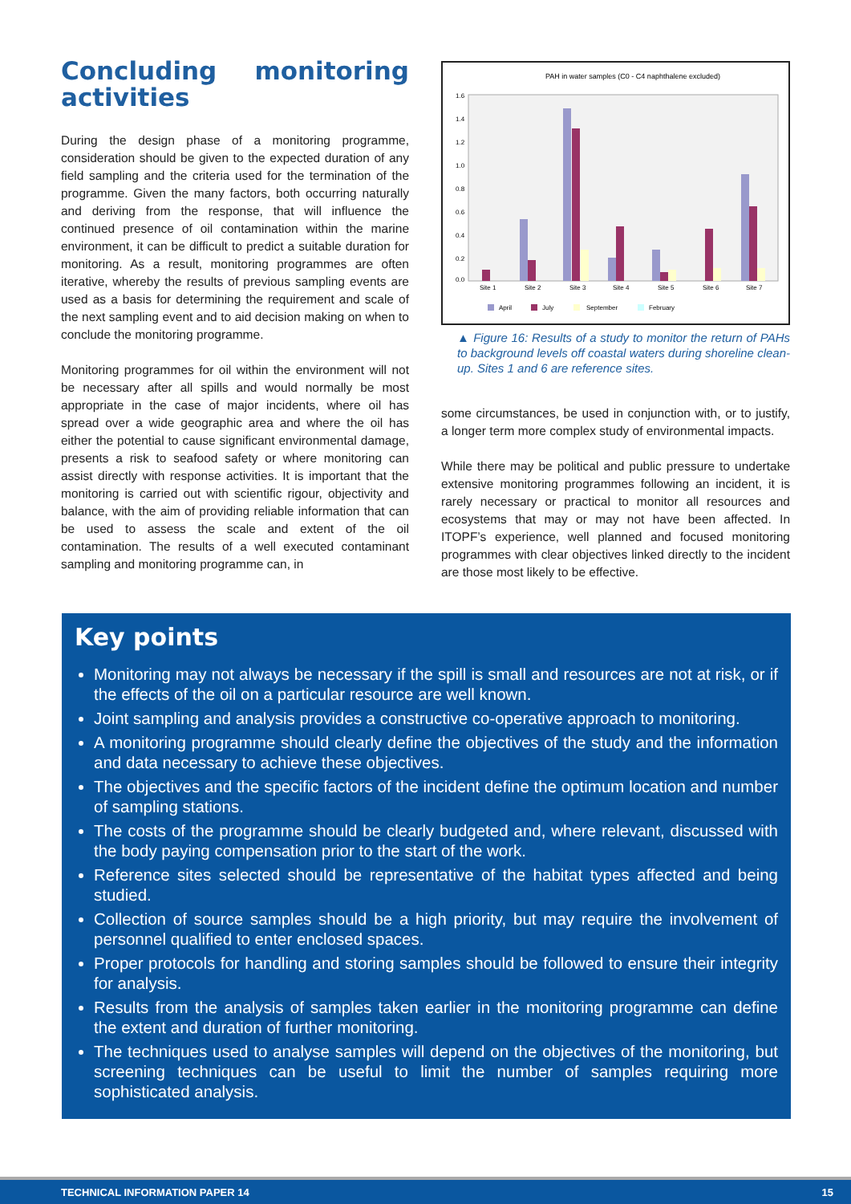Concluding monitoring activities
During the design phase of a monitoring programme, consideration should be given to the expected duration of any field sampling and the criteria used for the termination of the programme. Given the many factors, both occurring naturally and deriving from the response, that will influence the continued presence of oil contamination within the marine environment, it can be difficult to predict a suitable duration for monitoring. As a result, monitoring programmes are often iterative, whereby the results of previous sampling events are used as a basis for determining the requirement and scale of the next sampling event and to aid decision making on when to conclude the monitoring programme.
Monitoring programmes for oil within the environment will not be necessary after all spills and would normally be most appropriate in the case of major incidents, where oil has spread over a wide geographic area and where the oil has either the potential to cause significant environmental damage, presents a risk to seafood safety or where monitoring can assist directly with response activities. It is important that the monitoring is carried out with scientific rigour, objectivity and balance, with the aim of providing reliable information that can be used to assess the scale and extent of the oil contamination. The results of a well executed contaminant sampling and monitoring programme can, in
PAH in water samples (C0 - C4 naphthalene excluded)
1.6
1.4
1.2
1.0
0.8
0.6
0.4
0.2
0.0
Site 1
Site 2
Site 3
Site 4
Site 5
Site 6
Site 7
April
July
September
February
▲ Figure 16: Results of a study to monitor the return of PAHs to background levels off coastal waters during shoreline clean-up. Sites 1 and 6 are reference sites.
some circumstances, be used in conjunction with, or to justify, a longer term more complex study of environmental impacts.
While there may be political and public pressure to undertake extensive monitoring programmes following an incident, it is rarely necessary or practical to monitor all resources and ecosystems that may or may not have been affected. In ITOPF’s experience, well planned and focused monitoring programmes with clear objectives linked directly to the incident are those most likely to be effective.
Key points
Monitoring may not always be necessary if the spill is small and resources are not at risk, or if the effects of the oil on a particular resource are well known.
Joint sampling and analysis provides a constructive co-operative approach to monitoring.
A monitoring programme should clearly define the objectives of the study and the information and data necessary to achieve these objectives.
The objectives and the specific factors of the incident define the optimum location and number of sampling stations.
The costs of the programme should be clearly budgeted and, where relevant, discussed with the body paying compensation prior to the start of the work.
Reference sites selected should be representative of the habitat types affected and being studied.
Collection of source samples should be a high priority, but may require the involvement of personnel qualified to enter enclosed spaces.
Proper protocols for handling and storing samples should be followed to ensure their integrity for analysis.
Results from the analysis of samples taken earlier in the monitoring programme can define the extent and duration of further monitoring.
The techniques used to analyse samples will depend on the objectives of the monitoring, but screening techniques can be useful to limit the number of samples requiring more sophisticated analysis.
TECHNICAL INFORMATION PAPER 14 15